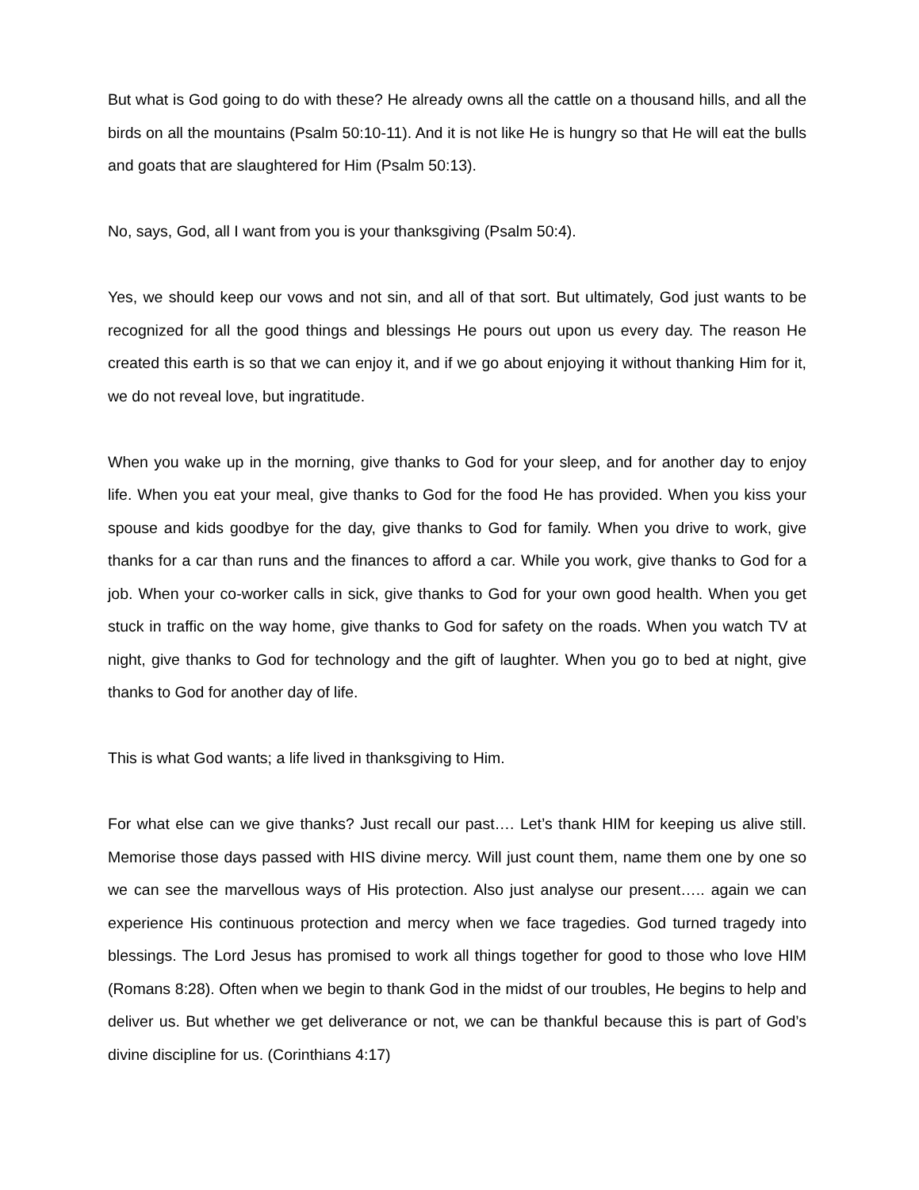But what is God going to do with these? He already owns all the cattle on a thousand hills, and all the birds on all the mountains (Psalm 50:10-11). And it is not like He is hungry so that He will eat the bulls and goats that are slaughtered for Him (Psalm 50:13).
No, says, God, all I want from you is your thanksgiving (Psalm 50:4).
Yes, we should keep our vows and not sin, and all of that sort. But ultimately, God just wants to be recognized for all the good things and blessings He pours out upon us every day. The reason He created this earth is so that we can enjoy it, and if we go about enjoying it without thanking Him for it, we do not reveal love, but ingratitude.
When you wake up in the morning, give thanks to God for your sleep, and for another day to enjoy life. When you eat your meal, give thanks to God for the food He has provided. When you kiss your spouse and kids goodbye for the day, give thanks to God for family. When you drive to work, give thanks for a car than runs and the finances to afford a car. While you work, give thanks to God for a job. When your co-worker calls in sick, give thanks to God for your own good health. When you get stuck in traffic on the way home, give thanks to God for safety on the roads. When you watch TV at night, give thanks to God for technology and the gift of laughter. When you go to bed at night, give thanks to God for another day of life.
This is what God wants; a life lived in thanksgiving to Him.
For what else can we give thanks? Just recall our past…. Let’s thank HIM for keeping us alive still. Memorise those days passed with HIS divine mercy. Will just count them, name them one by one so we can see the marvellous ways of His protection. Also just analyse our present….. again we can experience His continuous protection and mercy when we face tragedies. God turned tragedy into blessings. The Lord Jesus has promised to work all things together for good to those who love HIM (Romans 8:28). Often when we begin to thank God in the midst of our troubles, He begins to help and deliver us. But whether we get deliverance or not, we can be thankful because this is part of God’s divine discipline for us. (Corinthians 4:17)